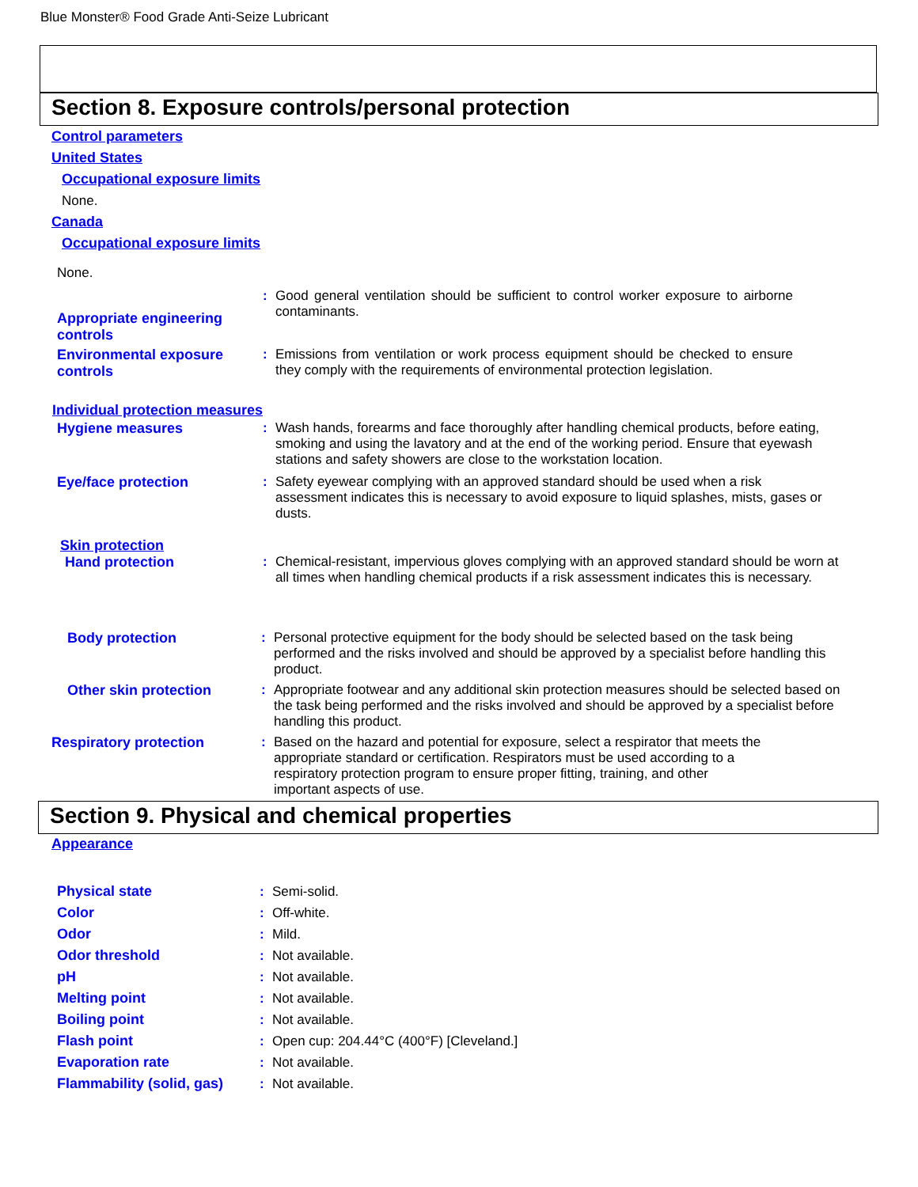Blue Monster® Food Grade Anti-Seize Lubricant
Section 8. Exposure controls/personal protection
Control parameters
United States
Occupational exposure limits
None.
Canada
Occupational exposure limits
None.
Appropriate engineering controls
: Good general ventilation should be sufficient to control worker exposure to airborne contaminants.
Environmental exposure controls
: Emissions from ventilation or work process equipment should be checked to ensure they comply with the requirements of environmental protection legislation.
Individual protection measures
Hygiene measures : Wash hands, forearms and face thoroughly after handling chemical products, before eating, smoking and using the lavatory and at the end of the working period. Ensure that eyewash stations and safety showers are close to the workstation location.
Eye/face protection : Safety eyewear complying with an approved standard should be used when a risk assessment indicates this is necessary to avoid exposure to liquid splashes, mists, gases or dusts.
Skin protection
Hand protection : Chemical-resistant, impervious gloves complying with an approved standard should be worn at all times when handling chemical products if a risk assessment indicates this is necessary.
Body protection : Personal protective equipment for the body should be selected based on the task being performed and the risks involved and should be approved by a specialist before handling this product.
Other skin protection : Appropriate footwear and any additional skin protection measures should be selected based on the task being performed and the risks involved and should be approved by a specialist before handling this product.
Respiratory protection : Based on the hazard and potential for exposure, select a respirator that meets the appropriate standard or certification. Respirators must be used according to a respiratory protection program to ensure proper fitting, training, and other important aspects of use.
Section 9. Physical and chemical properties
Appearance
Physical state : Semi-solid.
Color : Off-white.
Odor : Mild.
Odor threshold : Not available.
pH : Not available.
Melting point : Not available.
Boiling point : Not available.
Flash point : Open cup: 204.44°C (400°F) [Cleveland.]
Evaporation rate : Not available.
Flammability (solid, gas)
: Not available.